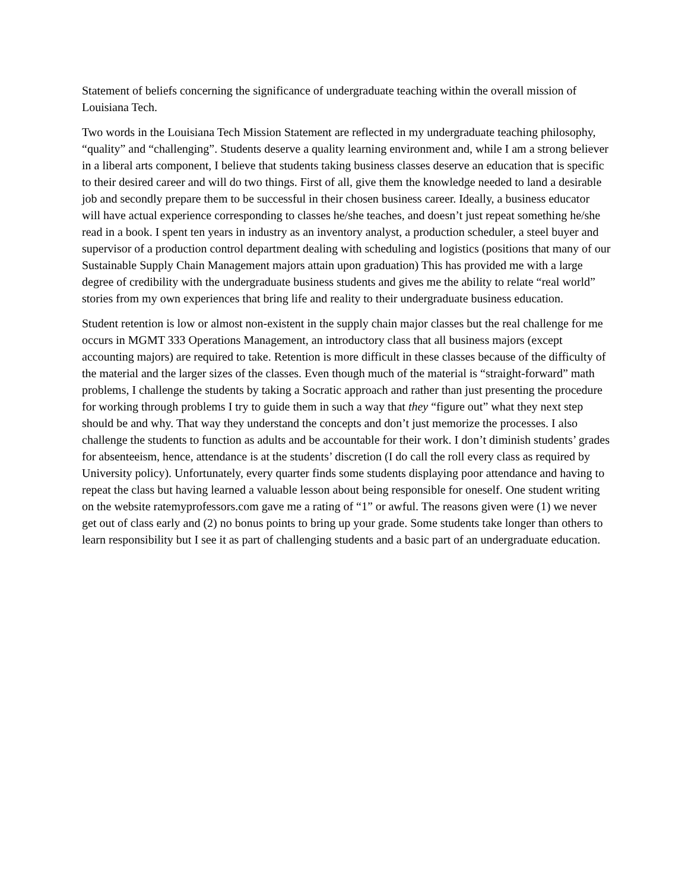Statement of beliefs concerning the significance of undergraduate teaching within the overall mission of Louisiana Tech.
Two words in the Louisiana Tech Mission Statement are reflected in my undergraduate teaching philosophy, “quality” and “challenging”. Students deserve a quality learning environment and, while I am a strong believer in a liberal arts component, I believe that students taking business classes deserve an education that is specific to their desired career and will do two things. First of all, give them the knowledge needed to land a desirable job and secondly prepare them to be successful in their chosen business career. Ideally, a business educator will have actual experience corresponding to classes he/she teaches, and doesn’t just repeat something he/she read in a book. I spent ten years in industry as an inventory analyst, a production scheduler, a steel buyer and supervisor of a production control department dealing with scheduling and logistics (positions that many of our Sustainable Supply Chain Management majors attain upon graduation) This has provided me with a large degree of credibility with the undergraduate business students and gives me the ability to relate “real world” stories from my own experiences that bring life and reality to their undergraduate business education.
Student retention is low or almost non-existent in the supply chain major classes but the real challenge for me occurs in MGMT 333 Operations Management, an introductory class that all business majors (except accounting majors) are required to take. Retention is more difficult in these classes because of the difficulty of the material and the larger sizes of the classes. Even though much of the material is “straight-forward” math problems, I challenge the students by taking a Socratic approach and rather than just presenting the procedure for working through problems I try to guide them in such a way that they “figure out” what they next step should be and why. That way they understand the concepts and don’t just memorize the processes. I also challenge the students to function as adults and be accountable for their work. I don’t diminish students’ grades for absenteeism, hence, attendance is at the students’ discretion (I do call the roll every class as required by University policy). Unfortunately, every quarter finds some students displaying poor attendance and having to repeat the class but having learned a valuable lesson about being responsible for oneself. One student writing on the website ratemyprofessors.com gave me a rating of “1” or awful. The reasons given were (1) we never get out of class early and (2) no bonus points to bring up your grade. Some students take longer than others to learn responsibility but I see it as part of challenging students and a basic part of an undergraduate education.